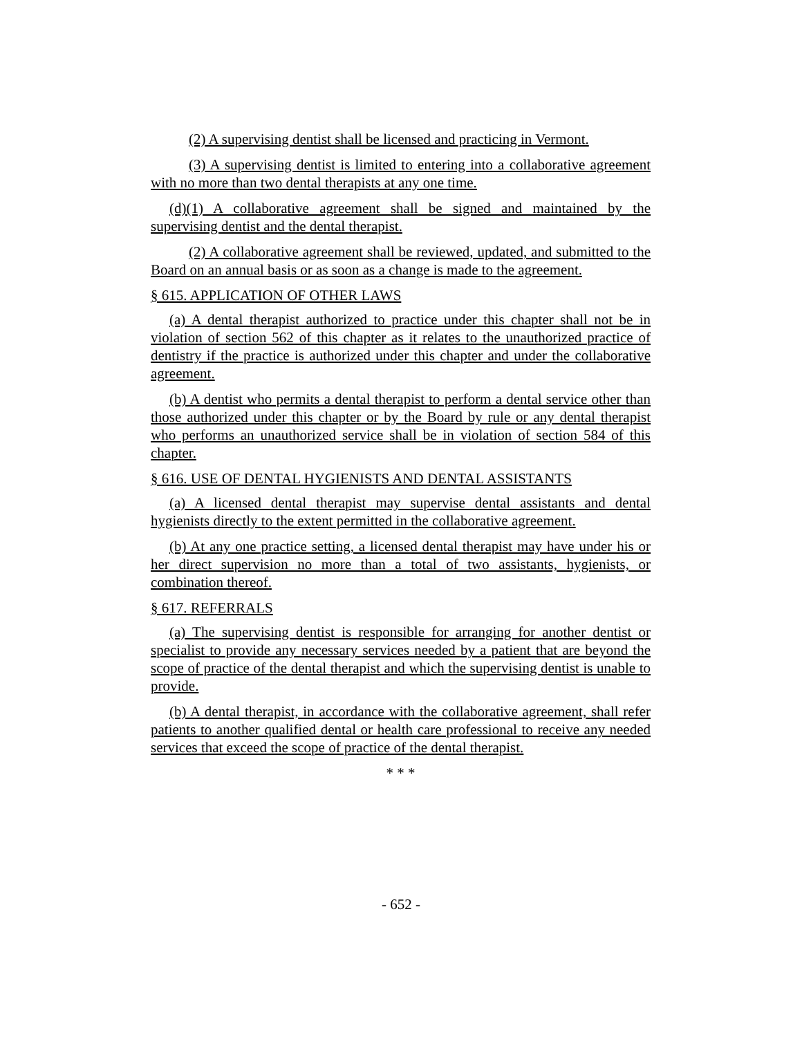(2) A supervising dentist shall be licensed and practicing in Vermont.
(3) A supervising dentist is limited to entering into a collaborative agreement with no more than two dental therapists at any one time.
(d)(1) A collaborative agreement shall be signed and maintained by the supervising dentist and the dental therapist.
(2) A collaborative agreement shall be reviewed, updated, and submitted to the Board on an annual basis or as soon as a change is made to the agreement.
§ 615. APPLICATION OF OTHER LAWS
(a) A dental therapist authorized to practice under this chapter shall not be in violation of section 562 of this chapter as it relates to the unauthorized practice of dentistry if the practice is authorized under this chapter and under the collaborative agreement.
(b) A dentist who permits a dental therapist to perform a dental service other than those authorized under this chapter or by the Board by rule or any dental therapist who performs an unauthorized service shall be in violation of section 584 of this chapter.
§ 616. USE OF DENTAL HYGIENISTS AND DENTAL ASSISTANTS
(a) A licensed dental therapist may supervise dental assistants and dental hygienists directly to the extent permitted in the collaborative agreement.
(b) At any one practice setting, a licensed dental therapist may have under his or her direct supervision no more than a total of two assistants, hygienists, or combination thereof.
§ 617. REFERRALS
(a) The supervising dentist is responsible for arranging for another dentist or specialist to provide any necessary services needed by a patient that are beyond the scope of practice of the dental therapist and which the supervising dentist is unable to provide.
(b) A dental therapist, in accordance with the collaborative agreement, shall refer patients to another qualified dental or health care professional to receive any needed services that exceed the scope of practice of the dental therapist.
* * *
- 652 -